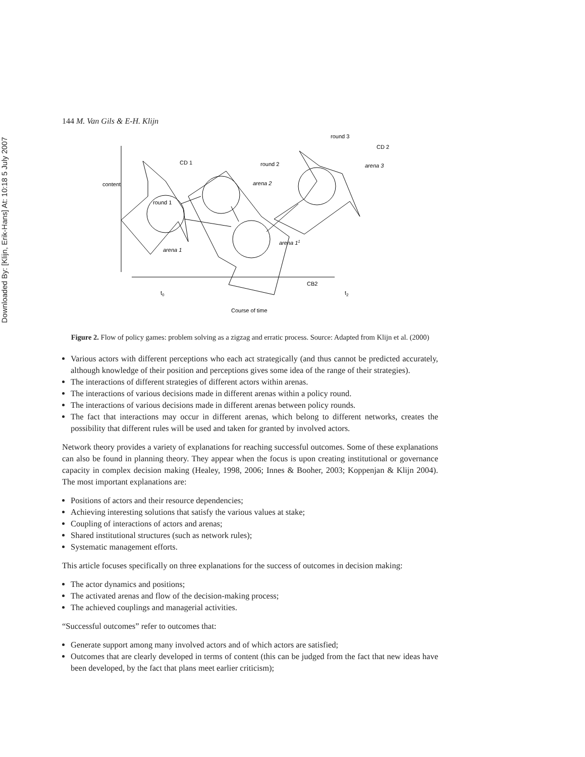Downloaded By: [Klijn, Erik-Hans] At: 10:18 5 July 2007
144 M. Van Gils & E-H. Klijn
content
round 1
CD 1
arena 1
round 2
arena 2
round 3
CD 2
arena 3
arena 11
CB2
t0
t2
Course of time
Figure 2. Flow of policy games: problem solving as a zigzag and erratic process. Source: Adapted from Klijn et al. (2000)
Various actors with different perceptions who each act strategically (and thus cannot be predicted accurately, although knowledge of their position and perceptions gives some idea of the range of their strategies).
The interactions of different strategies of different actors within arenas.
The interactions of various decisions made in different arenas within a policy round.
The interactions of various decisions made in different arenas between policy rounds.
The fact that interactions may occur in different arenas, which belong to different networks, creates the possibility that different rules will be used and taken for granted by involved actors.
Network theory provides a variety of explanations for reaching successful outcomes. Some of these explanations can also be found in planning theory. They appear when the focus is upon creating institutional or governance capacity in complex decision making (Healey, 1998, 2006; Innes & Booher, 2003; Koppenjan & Klijn 2004). The most important explanations are:
Positions of actors and their resource dependencies;
Achieving interesting solutions that satisfy the various values at stake;
Coupling of interactions of actors and arenas;
Shared institutional structures (such as network rules);
Systematic management efforts.
This article focuses specifically on three explanations for the success of outcomes in decision making:
The actor dynamics and positions;
The activated arenas and flow of the decision-making process;
The achieved couplings and managerial activities.
“Successful outcomes” refer to outcomes that:
Generate support among many involved actors and of which actors are satisfied;
Outcomes that are clearly developed in terms of content (this can be judged from the fact that new ideas have been developed, by the fact that plans meet earlier criticism);